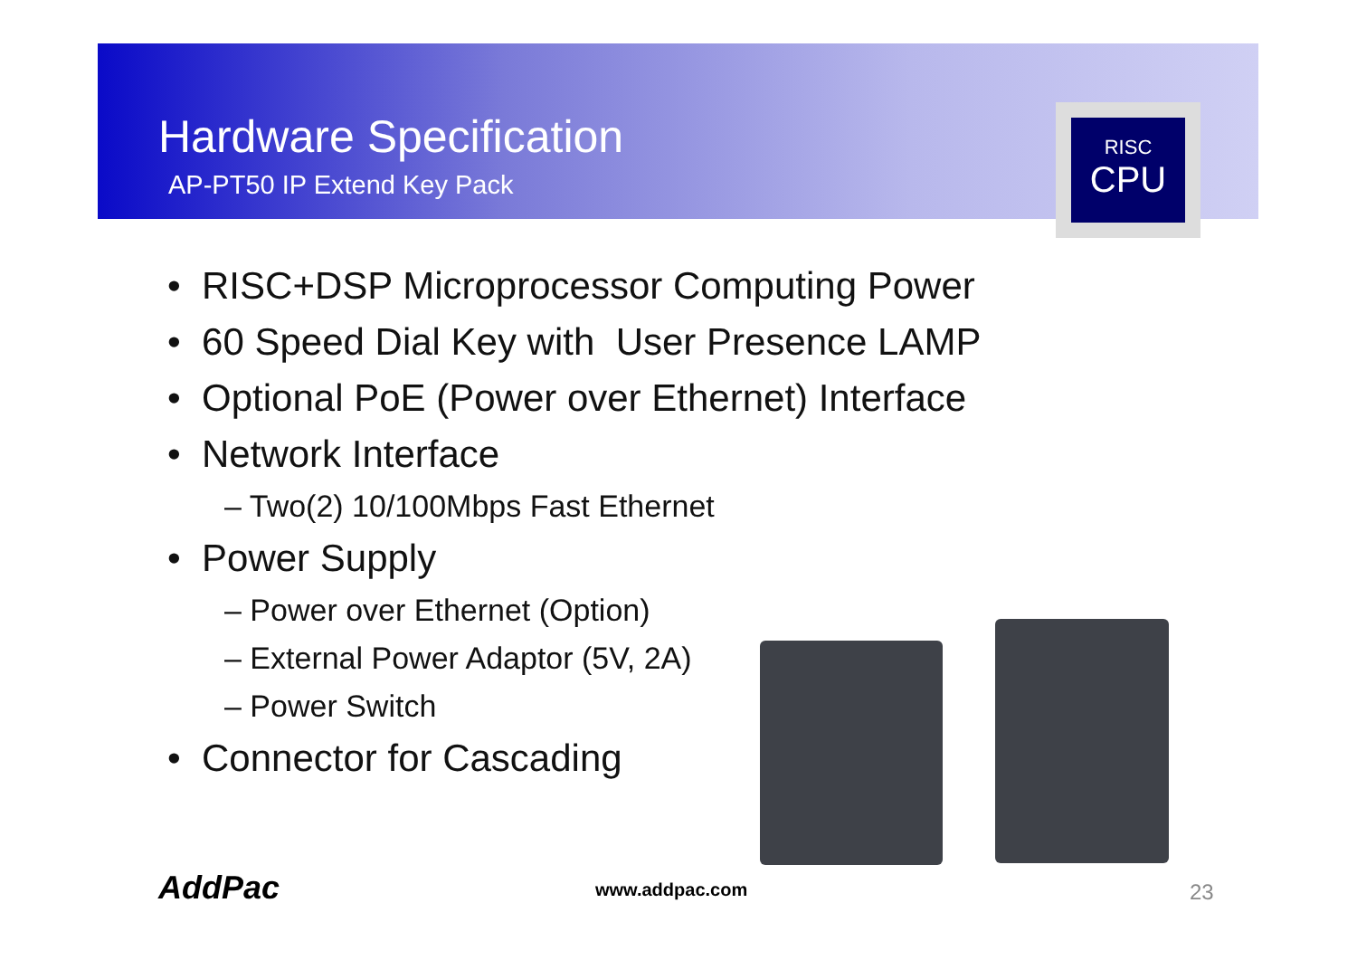Hardware Specification
AP-PT50 IP Extend Key Pack
RISC
CPU
• RISC+DSP Microprocessor Computing Power
• 60 Speed Dial Key with User Presence LAMP
• Optional PoE (Power over Ethernet) Interface
• Network Interface
– Two(2) 10/100Mbps Fast Ethernet
• Power Supply
– Power over Ethernet (Option)
– External Power Adaptor (5V, 2A)
– Power Switch
• Connector for Cascading
AddPac www.addpac.com 23